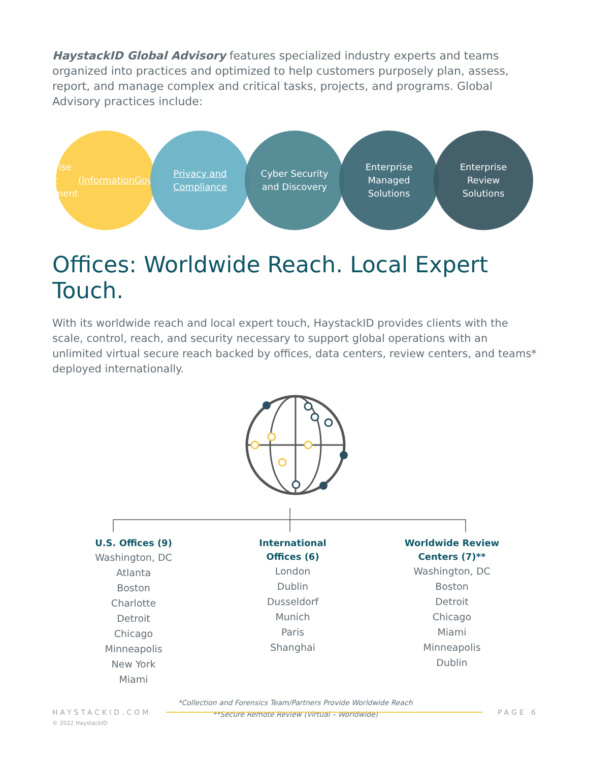HaystackID Global Advisory features specialized industry experts and teams organized into practices and optimized to help customers purposely plan, assess, report, and manage complex and critical tasks, projects, and programs. Global Advisory practices include:
Enterprise Risk
Management
(Information
Governance)
Privacy and
Compliance
Cyber Security
and Discovery
Enterprise
Managed
Solutions
Enterprise
Review
Solutions
Offices: Worldwide Reach. Local Expert Touch.
With its worldwide reach and local expert touch, HaystackID provides clients with the scale, control, reach, and security necessary to support global operations with an unlimited virtual secure reach backed by offices, data centers, review centers, and teams* deployed internationally.
U.S. Offices (9)
Washington, DC
Atlanta
Boston
Charlotte
Detroit
Chicago
Minneapolis
New York
Miami
International
Offices (6)
London
Dublin
Dusseldorf
Munich
Paris
Shanghai
Worldwide Review
Centers (7)**
Washington, DC
Boston
Detroit
Chicago
Miami
Minneapolis
Dublin
*Collection and Forensics Team/Partners Provide Worldwide Reach
**Secure Remote Review (Virtual – Worldwide)
HAYSTACKID.COM PAGE 6
© 2022 HaystackID